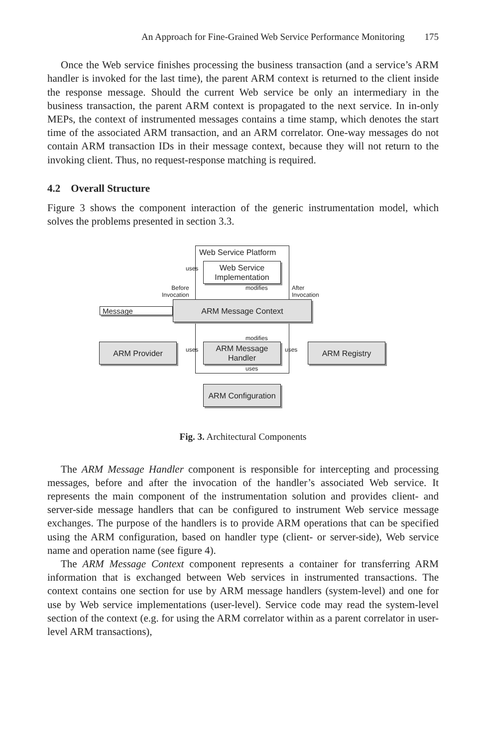An Approach for Fine-Grained Web Service Performance Monitoring 175
Once the Web service finishes processing the business transaction (and a service’s ARM handler is invoked for the last time), the parent ARM context is returned to the client inside the response message. Should the current Web service be only an intermediary in the business transaction, the parent ARM context is propagated to the next service. In in-only MEPs, the context of instrumented messages contains a time stamp, which denotes the start time of the associated ARM transaction, and an ARM correlator. One-way messages do not contain ARM transaction IDs in their message context, because they will not return to the invoking client. Thus, no request-response matching is required.
4.2 Overall Structure
Figure 3 shows the component interaction of the generic instrumentation model, which solves the problems presented in section 3.3.
Web Service Platform
Web Service Implementation
uses
Before
Invocation
modifies
After
Invocation
Message
ARM Message Context
modifies
ARM Provider uses
ARM Message Handler
uses ARM Registry
uses
ARM Configuration
Fig. 3. Architectural Components
The ARM Message Handler component is responsible for intercepting and processing messages, before and after the invocation of the handler’s associated Web service. It represents the main component of the instrumentation solution and provides client- and server-side message handlers that can be configured to instrument Web service message exchanges. The purpose of the handlers is to provide ARM operations that can be specified using the ARM configuration, based on handler type (client- or server-side), Web service name and operation name (see figure 4).
The ARM Message Context component represents a container for transferring ARM information that is exchanged between Web services in instrumented transactions. The context contains one section for use by ARM message handlers (system-level) and one for use by Web service implementations (user-level). Service code may read the system-level section of the context (e.g. for using the ARM correlator within as a parent correlator in user-level ARM transactions),